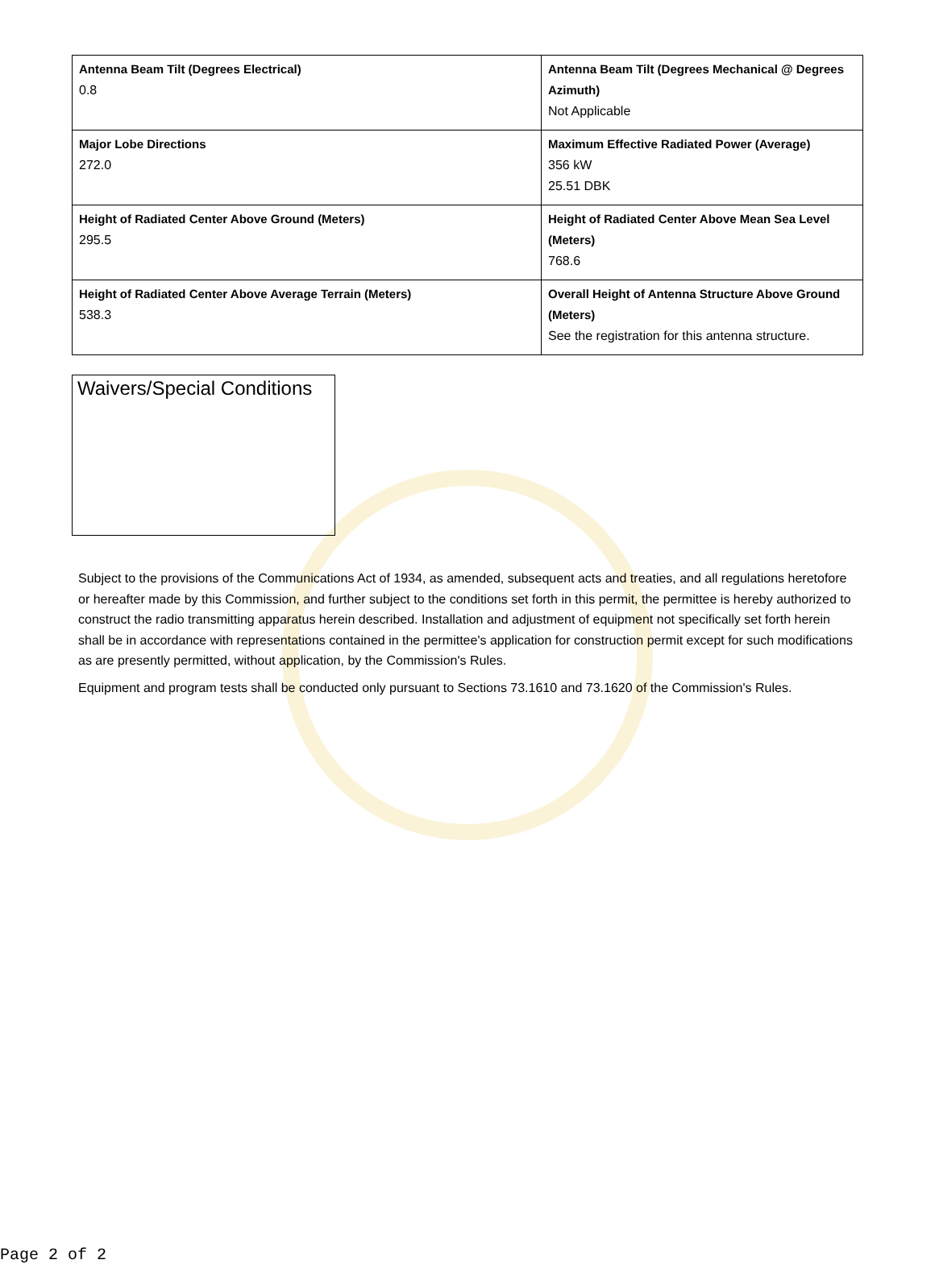| Antenna Beam Tilt (Degrees Electrical) 0.8 | Antenna Beam Tilt (Degrees Mechanical @ Degrees Azimuth) Not Applicable |
| Major Lobe Directions 272.0 | Maximum Effective Radiated Power (Average) 356 kW 25.51 DBK |
| Height of Radiated Center Above Ground (Meters) 295.5 | Height of Radiated Center Above Mean Sea Level (Meters) 768.6 |
| Height of Radiated Center Above Average Terrain (Meters) 538.3 | Overall Height of Antenna Structure Above Ground (Meters) See the registration for this antenna structure. |
Waivers/Special Conditions
Subject to the provisions of the Communications Act of 1934, as amended, subsequent acts and treaties, and all regulations heretofore or hereafter made by this Commission, and further subject to the conditions set forth in this permit, the permittee is hereby authorized to construct the radio transmitting apparatus herein described. Installation and adjustment of equipment not specifically set forth herein shall be in accordance with representations contained in the permittee's application for construction permit except for such modifications as are presently permitted, without application, by the Commission's Rules.
Equipment and program tests shall be conducted only pursuant to Sections 73.1610 and 73.1620 of the Commission's Rules.
Page 2 of 2